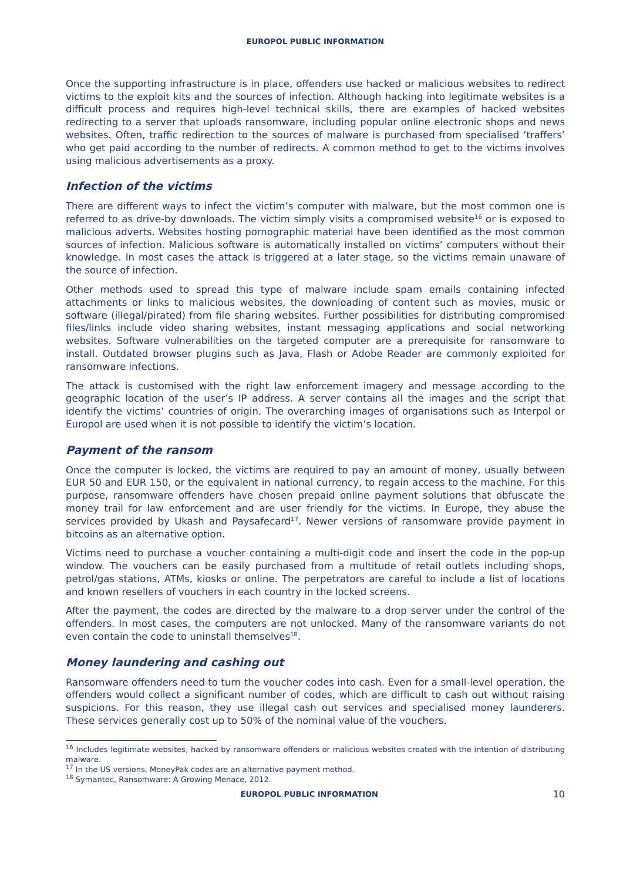EUROPOL PUBLIC INFORMATION
Once the supporting infrastructure is in place, offenders use hacked or malicious websites to redirect victims to the exploit kits and the sources of infection. Although hacking into legitimate websites is a difficult process and requires high-level technical skills, there are examples of hacked websites redirecting to a server that uploads ransomware, including popular online electronic shops and news websites. Often, traffic redirection to the sources of malware is purchased from specialised ‘traffers’ who get paid according to the number of redirects. A common method to get to the victims involves using malicious advertisements as a proxy.
Infection of the victims
There are different ways to infect the victim’s computer with malware, but the most common one is referred to as drive-by downloads. The victim simply visits a compromised website<sup>16</sup> or is exposed to malicious adverts. Websites hosting pornographic material have been identified as the most common sources of infection. Malicious software is automatically installed on victims’ computers without their knowledge. In most cases the attack is triggered at a later stage, so the victims remain unaware of the source of infection.
Other methods used to spread this type of malware include spam emails containing infected attachments or links to malicious websites, the downloading of content such as movies, music or software (illegal/pirated) from file sharing websites. Further possibilities for distributing compromised files/links include video sharing websites, instant messaging applications and social networking websites. Software vulnerabilities on the targeted computer are a prerequisite for ransomware to install. Outdated browser plugins such as Java, Flash or Adobe Reader are commonly exploited for ransomware infections.
The attack is customised with the right law enforcement imagery and message according to the geographic location of the user’s IP address. A server contains all the images and the script that identify the victims’ countries of origin. The overarching images of organisations such as Interpol or Europol are used when it is not possible to identify the victim’s location.
Payment of the ransom
Once the computer is locked, the victims are required to pay an amount of money, usually between EUR 50 and EUR 150, or the equivalent in national currency, to regain access to the machine. For this purpose, ransomware offenders have chosen prepaid online payment solutions that obfuscate the money trail for law enforcement and are user friendly for the victims. In Europe, they abuse the services provided by Ukash and Paysafecard<sup>17</sup>. Newer versions of ransomware provide payment in bitcoins as an alternative option.
Victims need to purchase a voucher containing a multi-digit code and insert the code in the pop-up window. The vouchers can be easily purchased from a multitude of retail outlets including shops, petrol/gas stations, ATMs, kiosks or online. The perpetrators are careful to include a list of locations and known resellers of vouchers in each country in the locked screens.
After the payment, the codes are directed by the malware to a drop server under the control of the offenders. In most cases, the computers are not unlocked. Many of the ransomware variants do not even contain the code to uninstall themselves<sup>18</sup>.
Money laundering and cashing out
Ransomware offenders need to turn the voucher codes into cash. Even for a small-level operation, the offenders would collect a significant number of codes, which are difficult to cash out without raising suspicions. For this reason, they use illegal cash out services and specialised money launderers. These services generally cost up to 50% of the nominal value of the vouchers.
<sup>16</sup> Includes legitimate websites, hacked by ransomware offenders or malicious websites created with the intention of distributing malware.
<sup>17</sup> In the US versions, MoneyPak codes are an alternative payment method.
<sup>18</sup> Symantec, Ransomware: A Growing Menace, 2012.
10 EUROPOL PUBLIC INFORMATION